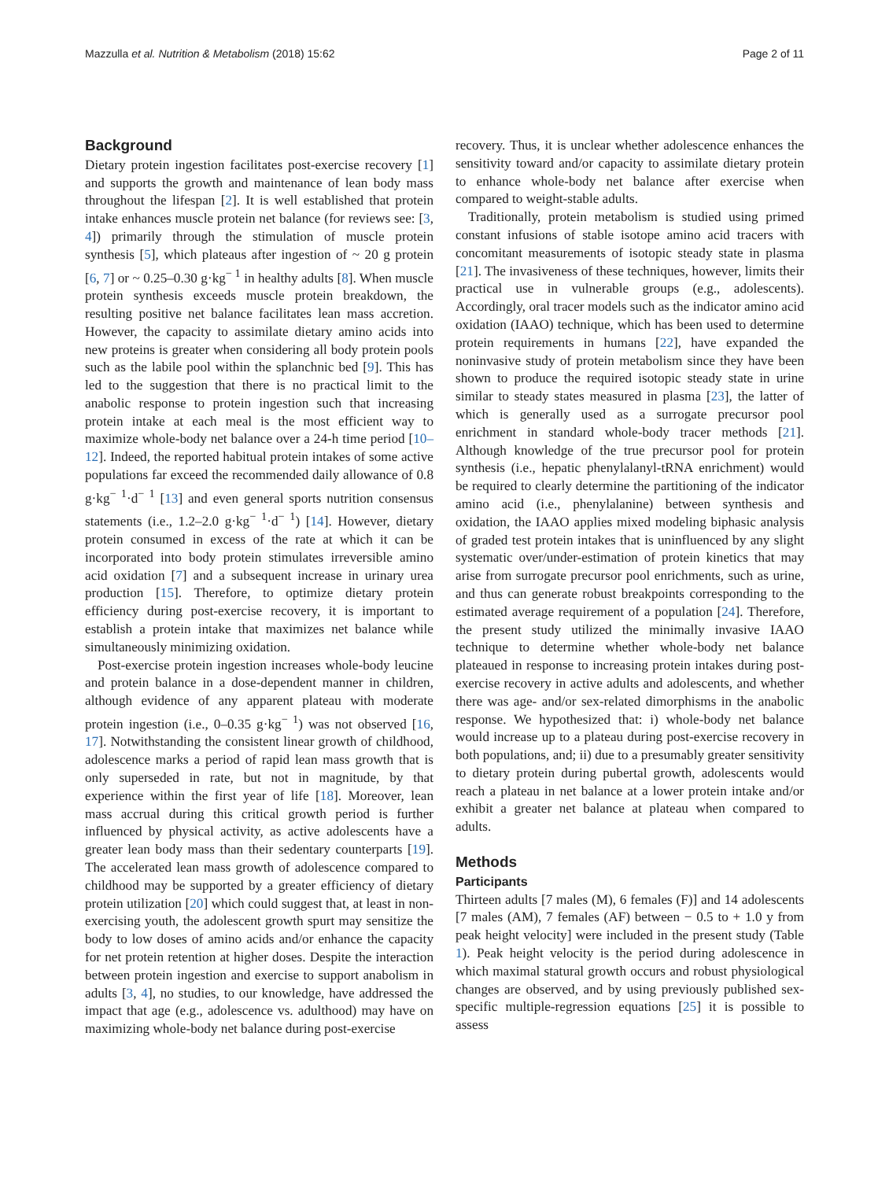Mazzulla et al. Nutrition & Metabolism (2018) 15:62 Page 2 of 11
Background
Dietary protein ingestion facilitates post-exercise recovery [1] and supports the growth and maintenance of lean body mass throughout the lifespan [2]. It is well established that protein intake enhances muscle protein net balance (for reviews see: [3, 4]) primarily through the stimulation of muscle protein synthesis [5], which plateaus after ingestion of ~ 20 g protein [6, 7] or ~ 0.25–0.30 g·kg<sup>− 1</sup> in healthy adults [8]. When muscle protein synthesis exceeds muscle protein breakdown, the resulting positive net balance facilitates lean mass accretion. However, the capacity to assimilate dietary amino acids into new proteins is greater when considering all body protein pools such as the labile pool within the splanchnic bed [9]. This has led to the suggestion that there is no practical limit to the anabolic response to protein ingestion such that increasing protein intake at each meal is the most efficient way to maximize whole-body net balance over a 24-h time period [10–12]. Indeed, the reported habitual protein intakes of some active populations far exceed the recommended daily allowance of 0.8 g·kg<sup>− 1</sup>·d<sup>− 1</sup> [13] and even general sports nutrition consensus statements (i.e., 1.2–2.0 g·kg<sup>− 1</sup>·d<sup>− 1</sup>) [14]. However, dietary protein consumed in excess of the rate at which it can be incorporated into body protein stimulates irreversible amino acid oxidation [7] and a subsequent increase in urinary urea production [15]. Therefore, to optimize dietary protein efficiency during post-exercise recovery, it is important to establish a protein intake that maximizes net balance while simultaneously minimizing oxidation.
Post-exercise protein ingestion increases whole-body leucine and protein balance in a dose-dependent manner in children, although evidence of any apparent plateau with moderate protein ingestion (i.e., 0–0.35 g·kg<sup>− 1</sup>) was not observed [16, 17]. Notwithstanding the consistent linear growth of childhood, adolescence marks a period of rapid lean mass growth that is only superseded in rate, but not in magnitude, by that experience within the first year of life [18]. Moreover, lean mass accrual during this critical growth period is further influenced by physical activity, as active adolescents have a greater lean body mass than their sedentary counterparts [19]. The accelerated lean mass growth of adolescence compared to childhood may be supported by a greater efficiency of dietary protein utilization [20] which could suggest that, at least in non-exercising youth, the adolescent growth spurt may sensitize the body to low doses of amino acids and/or enhance the capacity for net protein retention at higher doses. Despite the interaction between protein ingestion and exercise to support anabolism in adults [3, 4], no studies, to our knowledge, have addressed the impact that age (e.g., adolescence vs. adulthood) may have on maximizing whole-body net balance during post-exercise
recovery. Thus, it is unclear whether adolescence enhances the sensitivity toward and/or capacity to assimilate dietary protein to enhance whole-body net balance after exercise when compared to weight-stable adults.
Traditionally, protein metabolism is studied using primed constant infusions of stable isotope amino acid tracers with concomitant measurements of isotopic steady state in plasma [21]. The invasiveness of these techniques, however, limits their practical use in vulnerable groups (e.g., adolescents). Accordingly, oral tracer models such as the indicator amino acid oxidation (IAAO) technique, which has been used to determine protein requirements in humans [22], have expanded the noninvasive study of protein metabolism since they have been shown to produce the required isotopic steady state in urine similar to steady states measured in plasma [23], the latter of which is generally used as a surrogate precursor pool enrichment in standard whole-body tracer methods [21]. Although knowledge of the true precursor pool for protein synthesis (i.e., hepatic phenylalanyl-tRNA enrichment) would be required to clearly determine the partitioning of the indicator amino acid (i.e., phenylalanine) between synthesis and oxidation, the IAAO applies mixed modeling biphasic analysis of graded test protein intakes that is uninfluenced by any slight systematic over/under-estimation of protein kinetics that may arise from surrogate precursor pool enrichments, such as urine, and thus can generate robust breakpoints corresponding to the estimated average requirement of a population [24]. Therefore, the present study utilized the minimally invasive IAAO technique to determine whether whole-body net balance plateaued in response to increasing protein intakes during post-exercise recovery in active adults and adolescents, and whether there was age- and/or sex-related dimorphisms in the anabolic response. We hypothesized that: i) whole-body net balance would increase up to a plateau during post-exercise recovery in both populations, and; ii) due to a presumably greater sensitivity to dietary protein during pubertal growth, adolescents would reach a plateau in net balance at a lower protein intake and/or exhibit a greater net balance at plateau when compared to adults.
Methods
Participants
Thirteen adults [7 males (M), 6 females (F)] and 14 adolescents [7 males (AM), 7 females (AF) between − 0.5 to + 1.0 y from peak height velocity] were included in the present study (Table 1). Peak height velocity is the period during adolescence in which maximal statural growth occurs and robust physiological changes are observed, and by using previously published sex-specific multiple-regression equations [25] it is possible to assess